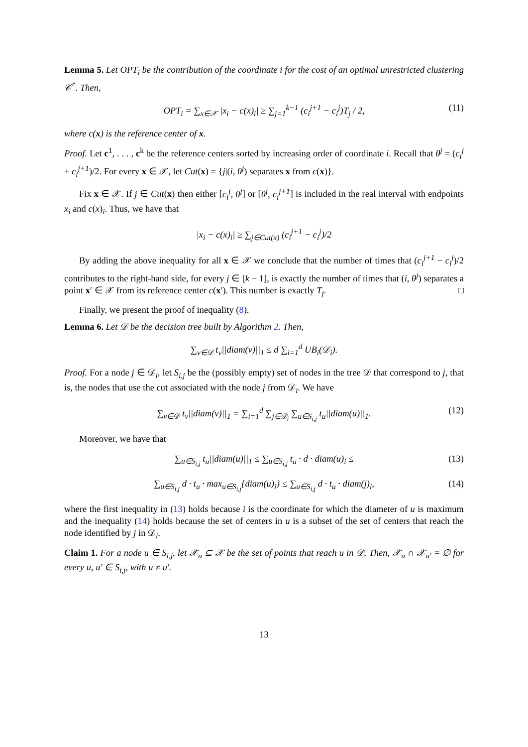Lemma 5. Let OPT<sub>i</sub> be the contribution of the coordinate i for the cost of an optimal unrestricted clustering 𝒞<sup>*</sup>. Then,
OPT<sub>i</sub> = ∑<sub>x∈𝒳</sub> |x<sub>i</sub> − c(x)<sub>i</sub>| ≥ ∑<sub>j=1</sub><sup>k−1</sup> (c<sub>i</sub><sup>j+1</sup> − c<sub>i</sub><sup>j</sup>)T<sub>j</sub> / 2, (11)
where c(x) is the reference center of x.
Proof. Let c<sup>1</sup>, . . . , c<sup>k</sup> be the reference centers sorted by increasing order of coordinate i. Recall that θ<sup>j</sup> = (c<sub>i</sub><sup>j</sup> + c<sub>i</sub><sup>j+1</sup>)/2. For every x ∈ 𝒳, let Cut(x) = {j|(i, θ<sup>j</sup>) separates x from c(x)}.
Fix x ∈ 𝒳. If j ∈ Cut(x) then either [c<sub>i</sub><sup>j</sup>, θ<sup>j</sup>] or [θ<sup>j</sup>, c<sub>i</sub><sup>j+1</sup>] is included in the real interval with endpoints x<sub>i</sub> and c(x)<sub>i</sub>. Thus, we have that
|x<sub>i</sub> − c(x)<sub>i</sub>| ≥ ∑<sub>j∈Cut(x)</sub> (c<sub>i</sub><sup>j+1</sup> − c<sub>i</sub><sup>j</sup>)/2
By adding the above inequality for all x ∈ 𝒳 we conclude that the number of times that (c<sub>i</sub><sup>j+1</sup> − c<sub>i</sub><sup>j</sup>)/2 contributes to the right-hand side, for every j ∈ [k − 1], is exactly the number of times that (i, θ<sup>j</sup>) separates a point x′ ∈ 𝒳 from its reference center c(x′). This number is exactly T<sub>j</sub>. □
Finally, we present the proof of inequality (8).
Lemma 6. Let 𝒟 be the decision tree built by Algorithm 2. Then,
∑<sub>v∈𝒟</sub> t<sub>v</sub>||diam(v)||<sub>1</sub> ≤ d ∑<sub>i=1</sub><sup>d</sup> UB<sub>i</sub>(𝒟<sub>i</sub>).
Proof. For a node j ∈ 𝒟<sub>i</sub>, let S<sub>i,j</sub> be the (possibly empty) set of nodes in the tree 𝒟 that correspond to j, that is, the nodes that use the cut associated with the node j from 𝒟<sub>i</sub>. We have
∑<sub>v∈𝒟</sub> t<sub>v</sub>||diam(v)||<sub>1</sub> = ∑<sub>i=1</sub><sup>d</sup> ∑<sub>j∈𝒟<sub>i</sub></sub> ∑<sub>u∈S<sub>i,j</sub></sub> t<sub>u</sub>||diam(u)||<sub>1</sub>. (12)
Moreover, we have that
∑<sub>u∈S<sub>i,j</sub></sub> t<sub>u</sub>||diam(u)||<sub>1</sub> ≤ ∑<sub>u∈S<sub>i,j</sub></sub> t<sub>u</sub> · d · diam(u)<sub>i</sub> ≤ (13)
∑<sub>u∈S<sub>i,j</sub></sub> d · t<sub>u</sub> · max<sub>u∈S<sub>i,j</sub></sub>{diam(u)<sub>i</sub>} ≤ ∑<sub>u∈S<sub>i,j</sub></sub> d · t<sub>u</sub> · diam(j)<sub>i</sub>, (14)
where the first inequality in (13) holds because i is the coordinate for which the diameter of u is maximum and the inequality (14) holds because the set of centers in u is a subset of the set of centers that reach the node identified by j in 𝒟<sub>i</sub>.
Claim 1. For a node u ∈ S<sub>i,j</sub>, let 𝒳<sub>u</sub> ⊆ 𝒳 be the set of points that reach u in 𝒟. Then, 𝒳<sub>u</sub> ∩ 𝒳<sub>u′</sub> = ∅ for every u, u′ ∈ S<sub>i,j</sub>, with u ≠ u′.
13